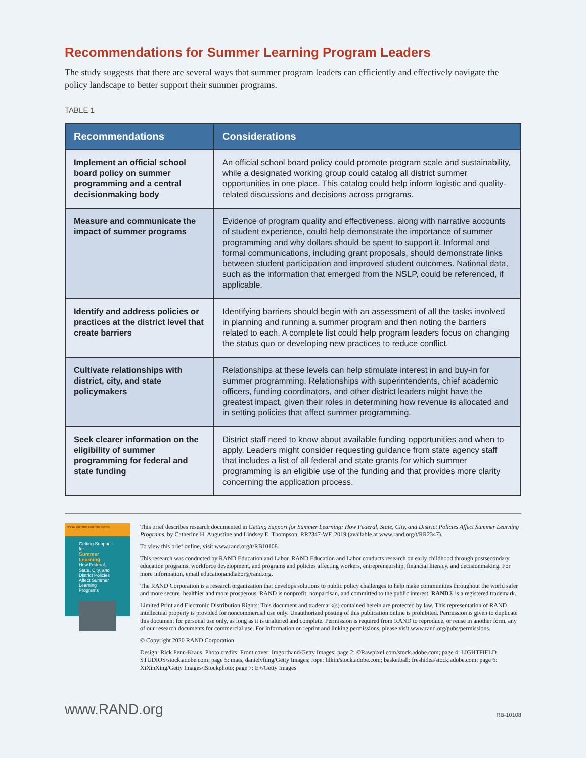Recommendations for Summer Learning Program Leaders
The study suggests that there are several ways that summer program leaders can efficiently and effectively navigate the policy landscape to better support their summer programs.
TABLE 1
| Recommendations | Considerations |
| --- | --- |
| Implement an official school board policy on summer programming and a central decisionmaking body | An official school board policy could promote program scale and sustainability, while a designated working group could catalog all district summer opportunities in one place. This catalog could help inform logistic and quality-related discussions and decisions across programs. |
| Measure and communicate the impact of summer programs | Evidence of program quality and effectiveness, along with narrative accounts of student experience, could help demonstrate the importance of summer programming and why dollars should be spent to support it. Informal and formal communications, including grant proposals, should demonstrate links between student participation and improved student outcomes. National data, such as the information that emerged from the NSLP, could be referenced, if applicable. |
| Identify and address policies or practices at the district level that create barriers | Identifying barriers should begin with an assessment of all the tasks involved in planning and running a summer program and then noting the barriers related to each. A complete list could help program leaders focus on changing the status quo or developing new practices to reduce conflict. |
| Cultivate relationships with district, city, and state policymakers | Relationships at these levels can help stimulate interest in and buy-in for summer programming. Relationships with superintendents, chief academic officers, funding coordinators, and other district leaders might have the greatest impact, given their roles in determining how revenue is allocated and in setting policies that affect summer programming. |
| Seek clearer information on the eligibility of summer programming for federal and state funding | District staff need to know about available funding opportunities and when to apply. Leaders might consider requesting guidance from state agency staff that includes a list of all federal and state grants for which summer programming is an eligible use of the funding and that provides more clarity concerning the application process. |
RAND Summer Learning Series
Getting Support for
Summer Learning
How Federal, State, City, and District Policies Affect Summer Learning Programs
This brief describes research documented in Getting Support for Summer Learning: How Federal, State, City, and District Policies Affect Summer Learning Programs, by Catherine H. Augustine and Lindsey E. Thompson, RR2347-WF, 2019 (available at www.rand.org/t/RR2347).
To view this brief online, visit www.rand.org/t/RB10108.
This research was conducted by RAND Education and Labor. RAND Education and Labor conducts research on early childhood through postsecondary education programs, workforce development, and programs and policies affecting workers, entrepreneurship, financial literacy, and decisionmaking. For more information, email educationandlabor@rand.org.
The RAND Corporation is a research organization that develops solutions to public policy challenges to help make communities throughout the world safer and more secure, healthier and more prosperous. RAND is nonprofit, nonpartisan, and committed to the public interest. RAND® is a registered trademark.
Limited Print and Electronic Distribution Rights: This document and trademark(s) contained herein are protected by law. This representation of RAND intellectual property is provided for noncommercial use only. Unauthorized posting of this publication online is prohibited. Permission is given to duplicate this document for personal use only, as long as it is unaltered and complete. Permission is required from RAND to reproduce, or reuse in another form, any of our research documents for commercial use. For information on reprint and linking permissions, please visit www.rand.org/pubs/permissions.
© Copyright 2020 RAND Corporation
Design: Rick Penn-Kraus. Photo credits: Front cover: Imgorthand/Getty Images; page 2: ©Rawpixel.com/stock.adobe.com; page 4: LIGHTFIELD STUDIOS/stock.adobe.com; page 5: mats, danielvfung/Getty Images; rope: lilkin/stock.adobe.com; basketball: freshidea/stock.adobe.com; page 6: XiXinXing/Getty Images/iStockphoto; page 7: E+/Getty Images
www.RAND.org RB-10108